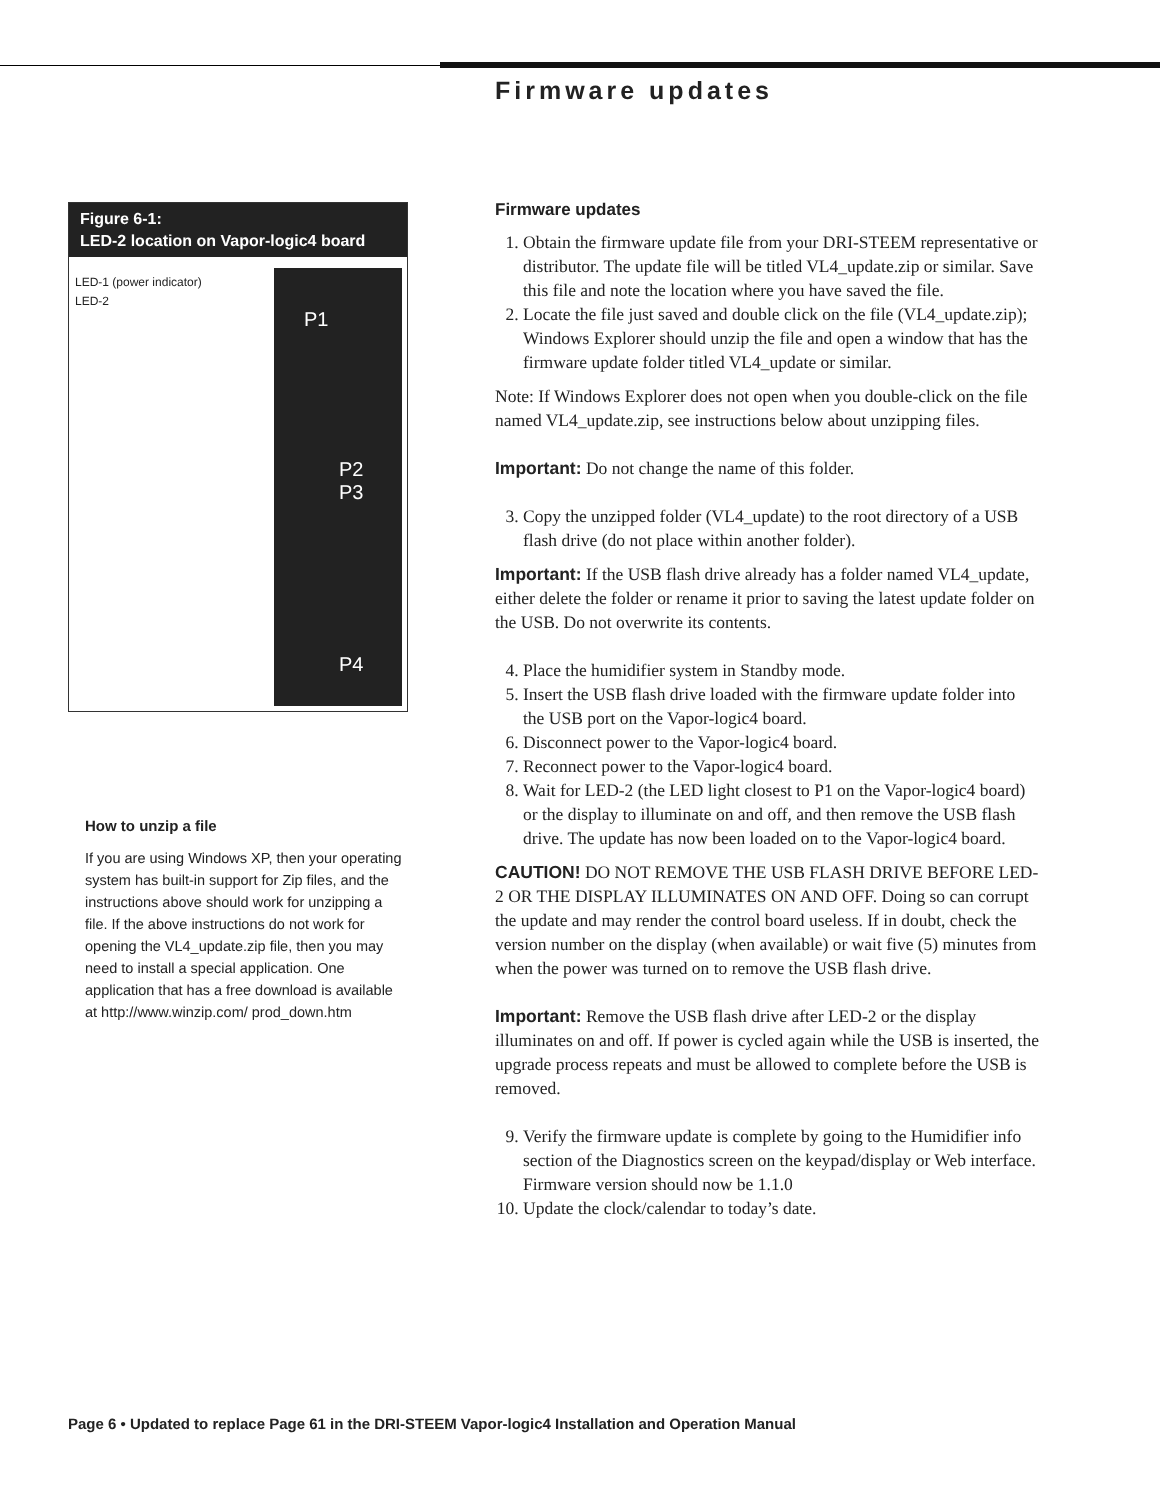Firmware updates
Figure 6-1:
LED-2 location on Vapor-logic4 board
LED-1 (power indicator)
LED-2
P1
P2
P3
P4
How to unzip a file
If you are using Windows XP, then your operating system has built-in support for Zip files, and the instructions above should work for unzipping a file. If the above instructions do not work for opening the VL4_update.zip file, then you may need to install a special application. One application that has a free download is available at http://www.winzip.com/ prod_down.htm
Firmware updates
1. Obtain the firmware update file from your DRI-STEEM representative or distributor. The update file will be titled VL4_update.zip or similar. Save this file and note the location where you have saved the file.
2. Locate the file just saved and double click on the file (VL4_update.zip); Windows Explorer should unzip the file and open a window that has the firmware update folder titled VL4_update or similar.
Note: If Windows Explorer does not open when you double-click on the file named VL4_update.zip, see instructions below about unzipping files.
Important: Do not change the name of this folder.
3. Copy the unzipped folder (VL4_update) to the root directory of a USB flash drive (do not place within another folder).
Important: If the USB flash drive already has a folder named VL4_update, either delete the folder or rename it prior to saving the latest update folder on the USB. Do not overwrite its contents.
4. Place the humidifier system in Standby mode.
5. Insert the USB flash drive loaded with the firmware update folder into the USB port on the Vapor-logic4 board.
6. Disconnect power to the Vapor-logic4 board.
7. Reconnect power to the Vapor-logic4 board.
8. Wait for LED-2 (the LED light closest to P1 on the Vapor-logic4 board) or the display to illuminate on and off, and then remove the USB flash drive. The update has now been loaded on to the Vapor-logic4 board.
CAUTION! DO NOT REMOVE THE USB FLASH DRIVE BEFORE LED-2 OR THE DISPLAY ILLUMINATES ON AND OFF. Doing so can corrupt the update and may render the control board useless. If in doubt, check the version number on the display (when available) or wait five (5) minutes from when the power was turned on to remove the USB flash drive.
Important: Remove the USB flash drive after LED-2 or the display illuminates on and off. If power is cycled again while the USB is inserted, the upgrade process repeats and must be allowed to complete before the USB is removed.
9. Verify the firmware update is complete by going to the Humidifier info section of the Diagnostics screen on the keypad/display or Web interface. Firmware version should now be 1.1.0
10. Update the clock/calendar to today’s date.
Page 6 • Updated to replace Page 61 in the DRI-STEEM Vapor-logic4 Installation and Operation Manual